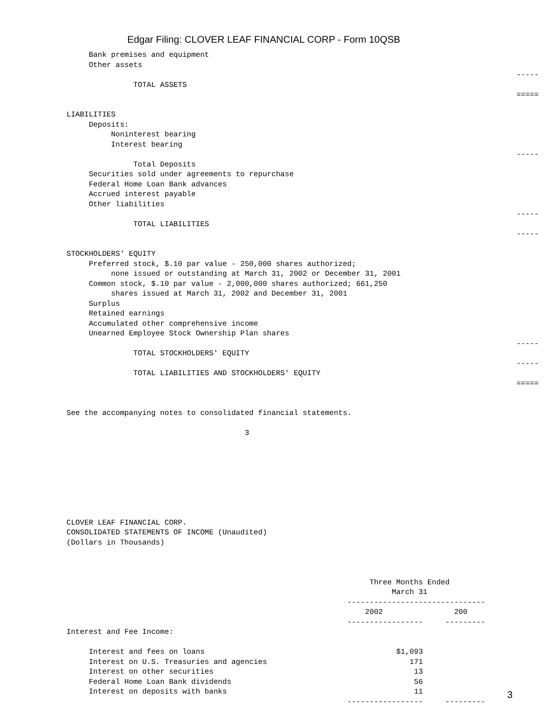Edgar Filing: CLOVER LEAF FINANCIAL CORP - Form 10QSB
     Bank premises and equipment
     Other assets
                                                                                                     -----
               TOTAL ASSETS
                                                                                                     =====

LIABILITIES
     Deposits:
          Noninterest bearing
          Interest bearing
                                                                                                     -----
               Total Deposits
     Securities sold under agreements to repurchase
     Federal Home Loan Bank advances
     Accrued interest payable
     Other liabilities
                                                                                                     -----
               TOTAL LIABILITIES
                                                                                                     -----

STOCKHOLDERS' EQUITY
     Preferred stock, $.10 par value - 250,000 shares authorized;
          none issued or outstanding at March 31, 2002 or December 31, 2001
     Common stock, $.10 par value - 2,000,000 shares authorized; 661,250
          shares issued at March 31, 2002 and December 31, 2001
     Surplus
     Retained earnings
     Accumulated other comprehensive income
     Unearned Employee Stock Ownership Plan shares
                                                                                                     -----
               TOTAL STOCKHOLDERS' EQUITY
                                                                                                     -----
               TOTAL LIABILITIES AND STOCKHOLDERS' EQUITY
                                                                                                     =====


See the accompanying notes to consolidated financial statements.

                                        3








CLOVER LEAF FINANCIAL CORP.
CONSOLIDATED STATEMENTS OF INCOME (Unaudited)
(Dollars in Thousands)



                                                                    Three Months Ended
                                                                         March 31
                                                               -------------------------------
                                                                   2002                200
                                                               -----------------     ---------
Interest and Fee Income:

     Interest and fees on loans                                           $1,093
     Interest on U.S. Treasuries and agencies                                171
     Interest on other securities                                             13
     Federal Home Loan Bank dividends                                         56
     Interest on deposits with banks                                          11
                                                               -----------------     ---------
3